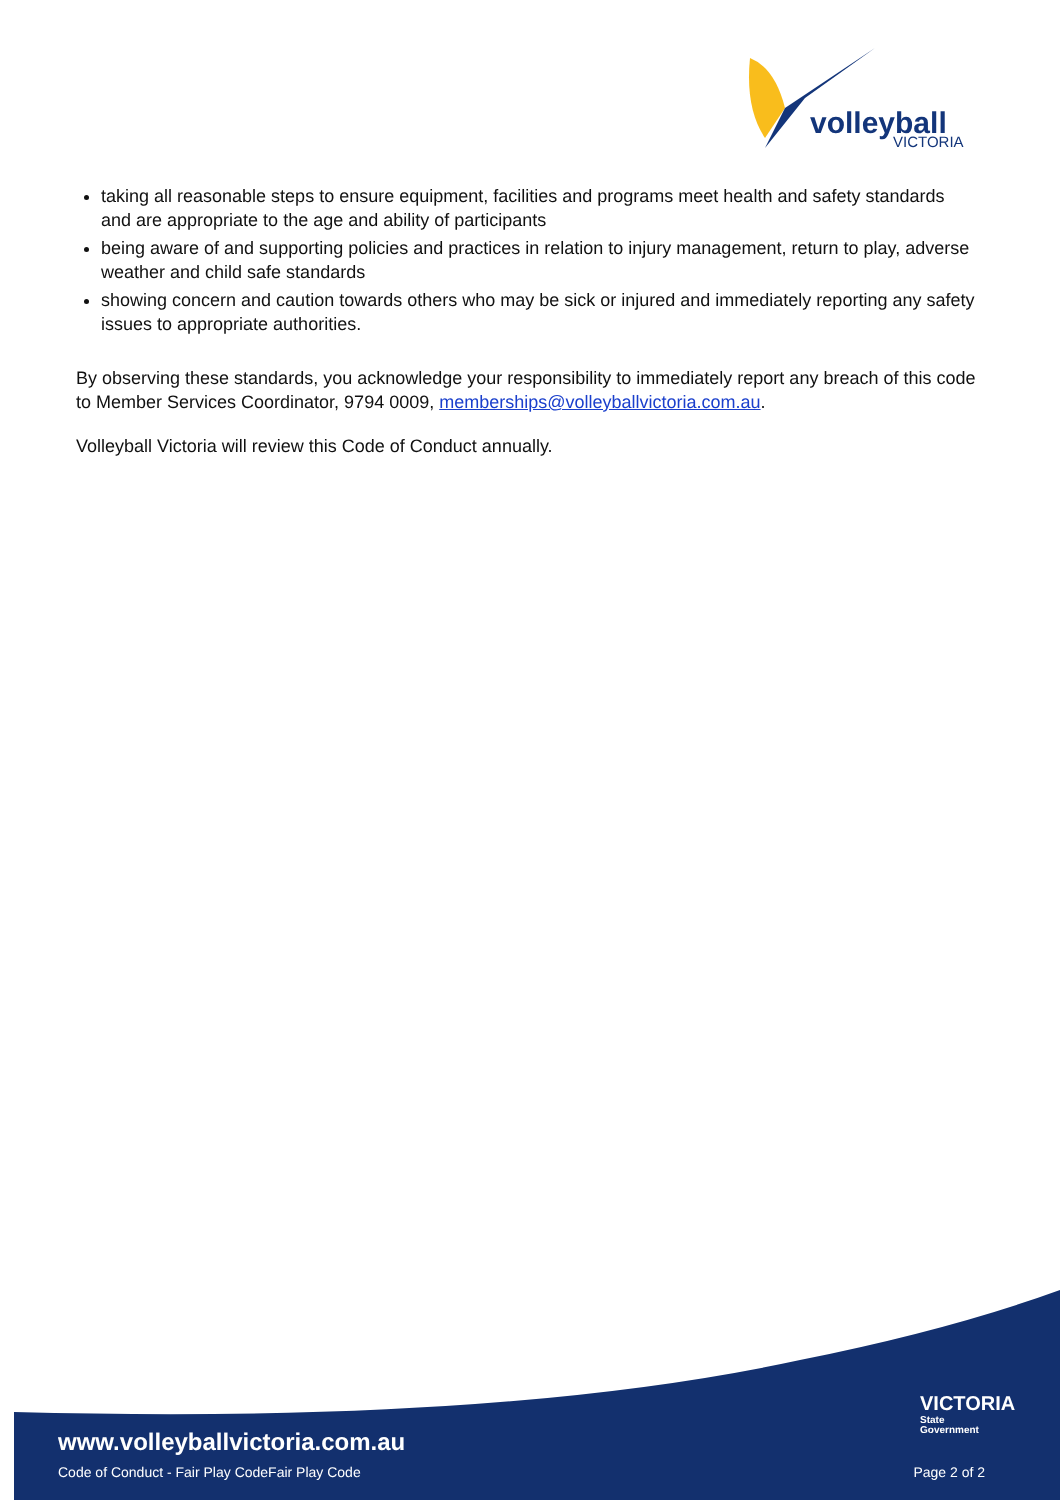volleyball
VICTORIA
taking all reasonable steps to ensure equipment, facilities and programs meet health and safety standards and are appropriate to the age and ability of participants
being aware of and supporting policies and practices in relation to injury management, return to play, adverse weather and child safe standards
showing concern and caution towards others who may be sick or injured and immediately reporting any safety issues to appropriate authorities.
By observing these standards, you acknowledge your responsibility to immediately report any breach of this code to Member Services Coordinator, 9794 0009, memberships@volleyballvictoria.com.au.
Volleyball Victoria will review this Code of Conduct annually.
VICTORIA
State
Government
www.volleyballvictoria.com.au
Code of Conduct - Fair Play CodeFair Play Code
Page 2 of 2